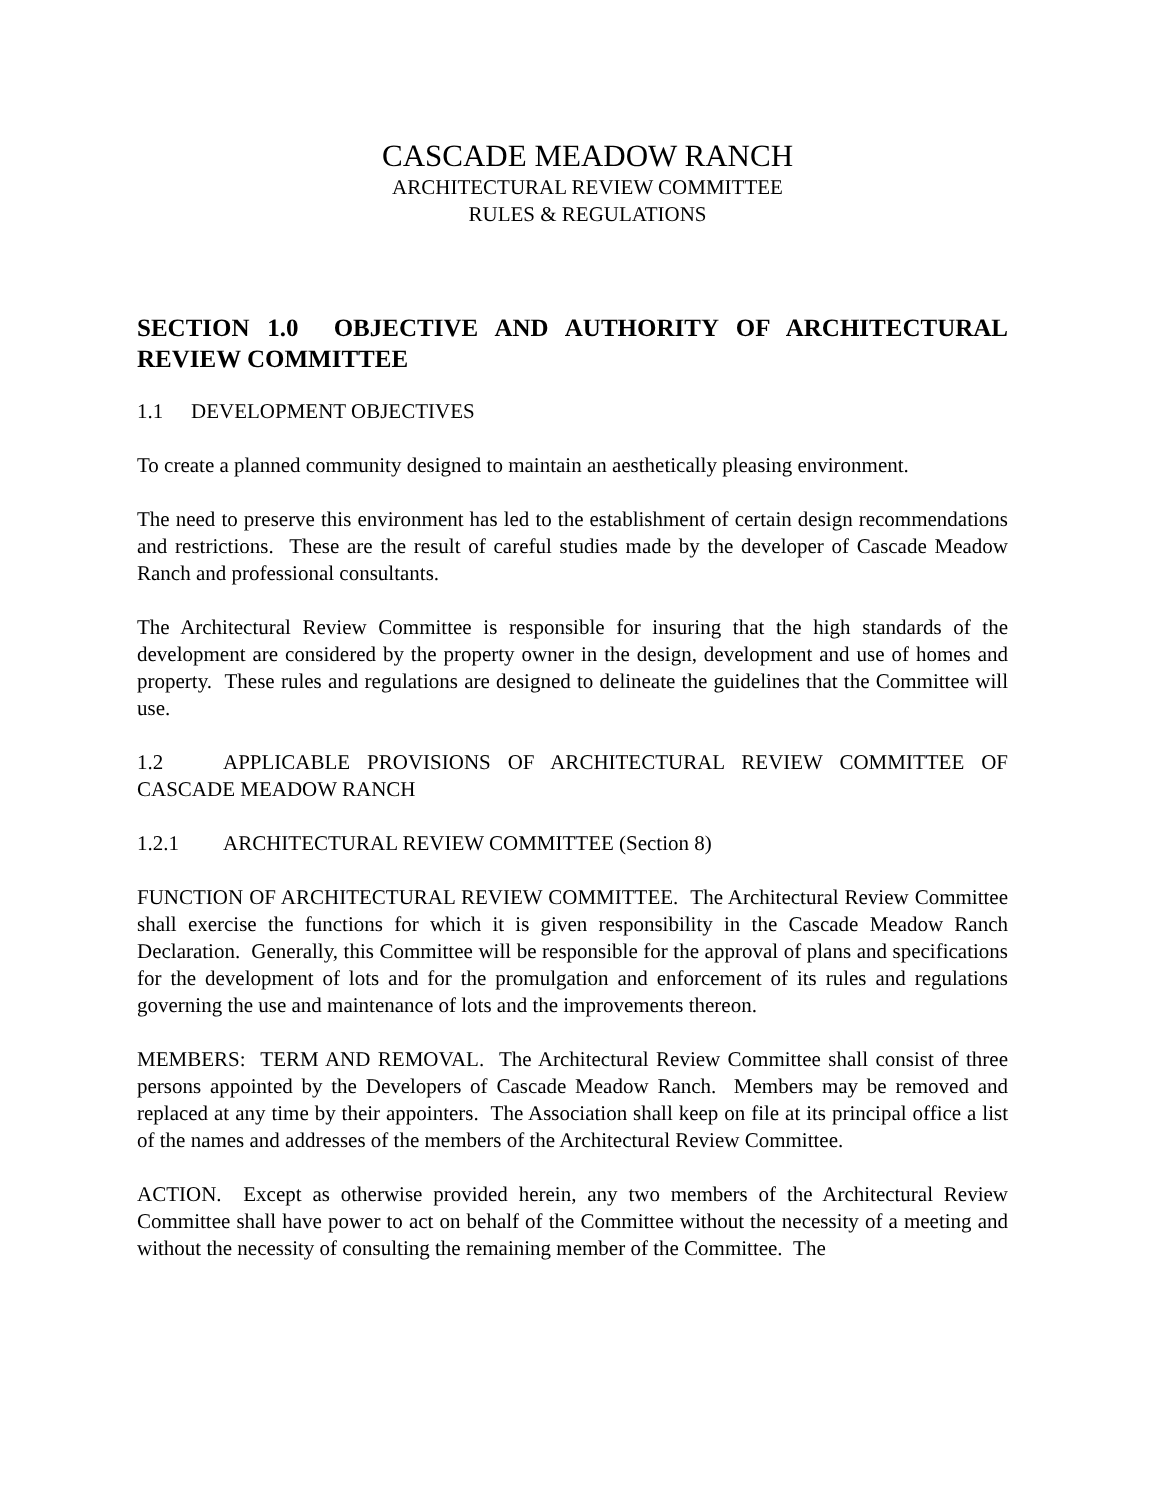CASCADE MEADOW RANCH
ARCHITECTURAL REVIEW COMMITTEE
RULES & REGULATIONS
SECTION 1.0 OBJECTIVE AND AUTHORITY OF ARCHITECTURAL REVIEW COMMITTEE
1.1 DEVELOPMENT OBJECTIVES
To create a planned community designed to maintain an aesthetically pleasing environment.
The need to preserve this environment has led to the establishment of certain design recommendations and restrictions. These are the result of careful studies made by the developer of Cascade Meadow Ranch and professional consultants.
The Architectural Review Committee is responsible for insuring that the high standards of the development are considered by the property owner in the design, development and use of homes and property. These rules and regulations are designed to delineate the guidelines that the Committee will use.
1.2 APPLICABLE PROVISIONS OF ARCHITECTURAL REVIEW COMMITTEE OF CASCADE MEADOW RANCH
1.2.1 ARCHITECTURAL REVIEW COMMITTEE (Section 8)
FUNCTION OF ARCHITECTURAL REVIEW COMMITTEE. The Architectural Review Committee shall exercise the functions for which it is given responsibility in the Cascade Meadow Ranch Declaration. Generally, this Committee will be responsible for the approval of plans and specifications for the development of lots and for the promulgation and enforcement of its rules and regulations governing the use and maintenance of lots and the improvements thereon.
MEMBERS: TERM AND REMOVAL. The Architectural Review Committee shall consist of three persons appointed by the Developers of Cascade Meadow Ranch. Members may be removed and replaced at any time by their appointers. The Association shall keep on file at its principal office a list of the names and addresses of the members of the Architectural Review Committee.
ACTION. Except as otherwise provided herein, any two members of the Architectural Review Committee shall have power to act on behalf of the Committee without the necessity of a meeting and without the necessity of consulting the remaining member of the Committee. The